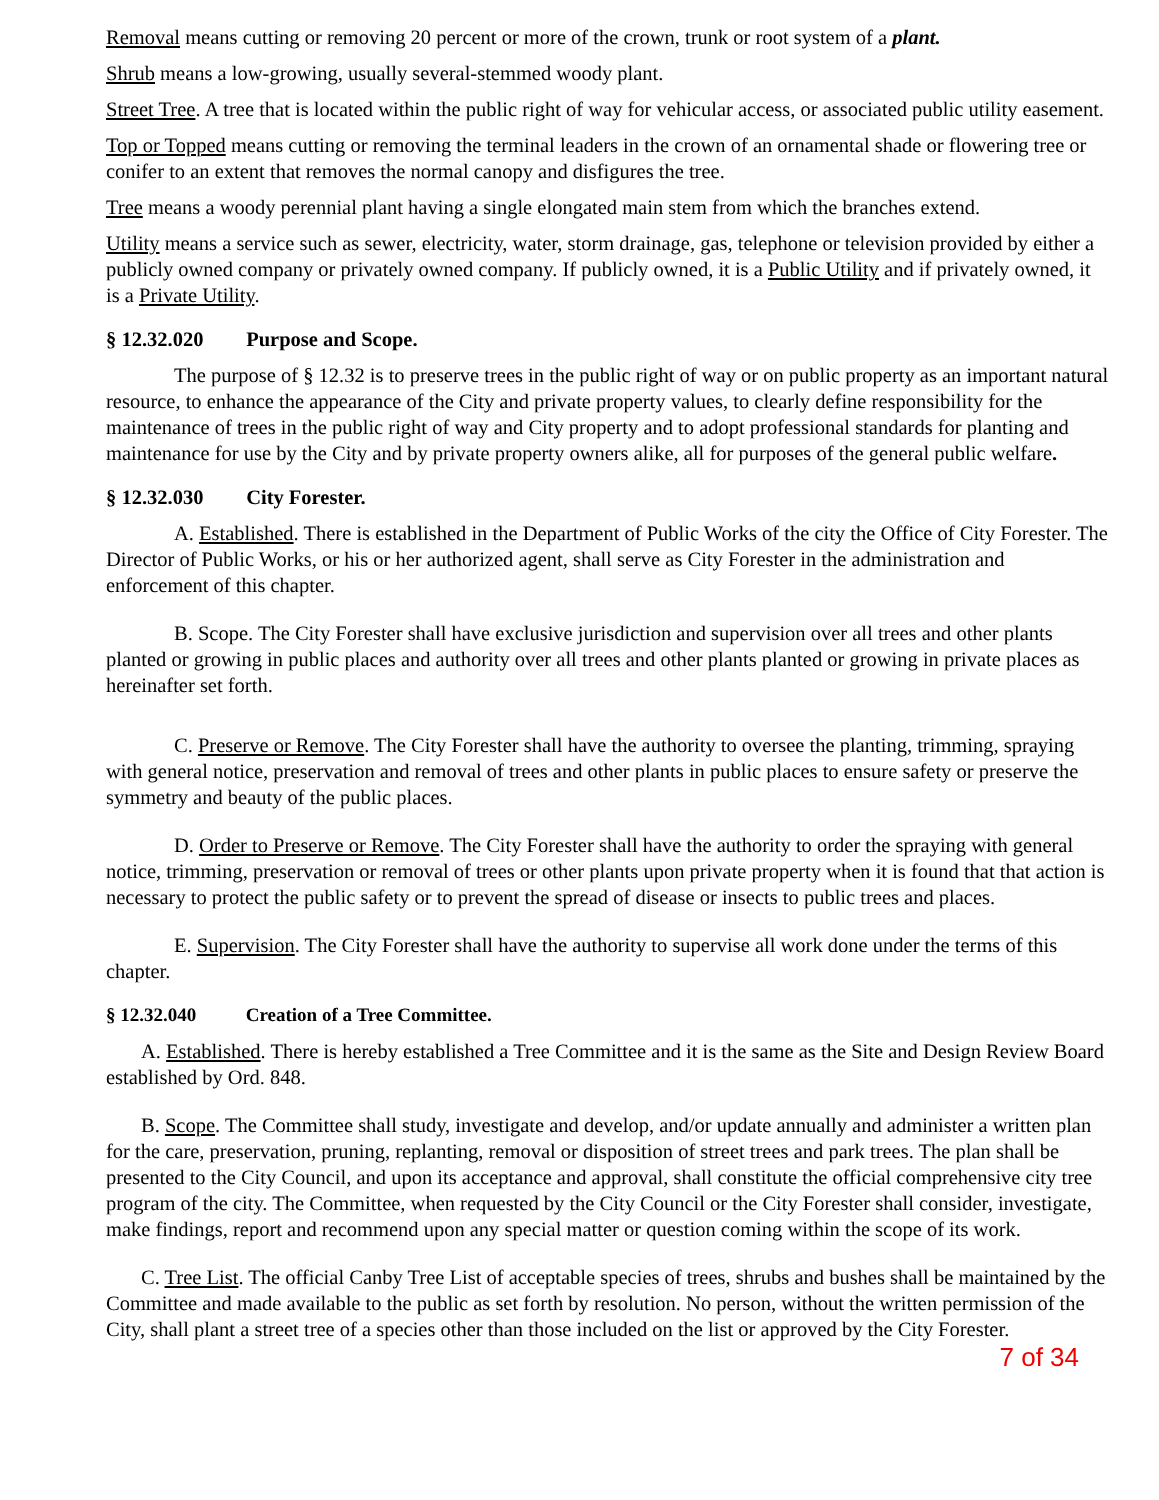Removal means cutting or removing 20 percent or more of the crown, trunk or root system of a plant.
Shrub means a low-growing, usually several-stemmed woody plant.
Street Tree. A tree that is located within the public right of way for vehicular access, or associated public utility easement.
Top or Topped means cutting or removing the terminal leaders in the crown of an ornamental shade or flowering tree or conifer to an extent that removes the normal canopy and disfigures the tree.
Tree means a woody perennial plant having a single elongated main stem from which the branches extend.
Utility means a service such as sewer, electricity, water, storm drainage, gas, telephone or television provided by either a publicly owned company or privately owned company. If publicly owned, it is a Public Utility and if privately owned, it is a Private Utility.
§ 12.32.020 Purpose and Scope.
The purpose of § 12.32 is to preserve trees in the public right of way or on public property as an important natural resource, to enhance the appearance of the City and private property values, to clearly define responsibility for the maintenance of trees in the public right of way and City property and to adopt professional standards for planting and maintenance for use by the City and by private property owners alike, all for purposes of the general public welfare.
§ 12.32.030 City Forester.
A. Established. There is established in the Department of Public Works of the city the Office of City Forester. The Director of Public Works, or his or her authorized agent, shall serve as City Forester in the administration and enforcement of this chapter.
B. Scope. The City Forester shall have exclusive jurisdiction and supervision over all trees and other plants planted or growing in public places and authority over all trees and other plants planted or growing in private places as hereinafter set forth.
C. Preserve or Remove. The City Forester shall have the authority to oversee the planting, trimming, spraying with general notice, preservation and removal of trees and other plants in public places to ensure safety or preserve the symmetry and beauty of the public places.
D. Order to Preserve or Remove. The City Forester shall have the authority to order the spraying with general notice, trimming, preservation or removal of trees or other plants upon private property when it is found that that action is necessary to protect the public safety or to prevent the spread of disease or insects to public trees and places.
E. Supervision. The City Forester shall have the authority to supervise all work done under the terms of this chapter.
§ 12.32.040 Creation of a Tree Committee.
A. Established. There is hereby established a Tree Committee and it is the same as the Site and Design Review Board established by Ord. 848.
B. Scope. The Committee shall study, investigate and develop, and/or update annually and administer a written plan for the care, preservation, pruning, replanting, removal or disposition of street trees and park trees. The plan shall be presented to the City Council, and upon its acceptance and approval, shall constitute the official comprehensive city tree program of the city. The Committee, when requested by the City Council or the City Forester shall consider, investigate, make findings, report and recommend upon any special matter or question coming within the scope of its work.
C. Tree List. The official Canby Tree List of acceptable species of trees, shrubs and bushes shall be maintained by the Committee and made available to the public as set forth by resolution. No person, without the written permission of the City, shall plant a street tree of a species other than those included on the list or approved by the City Forester.
7 of 34